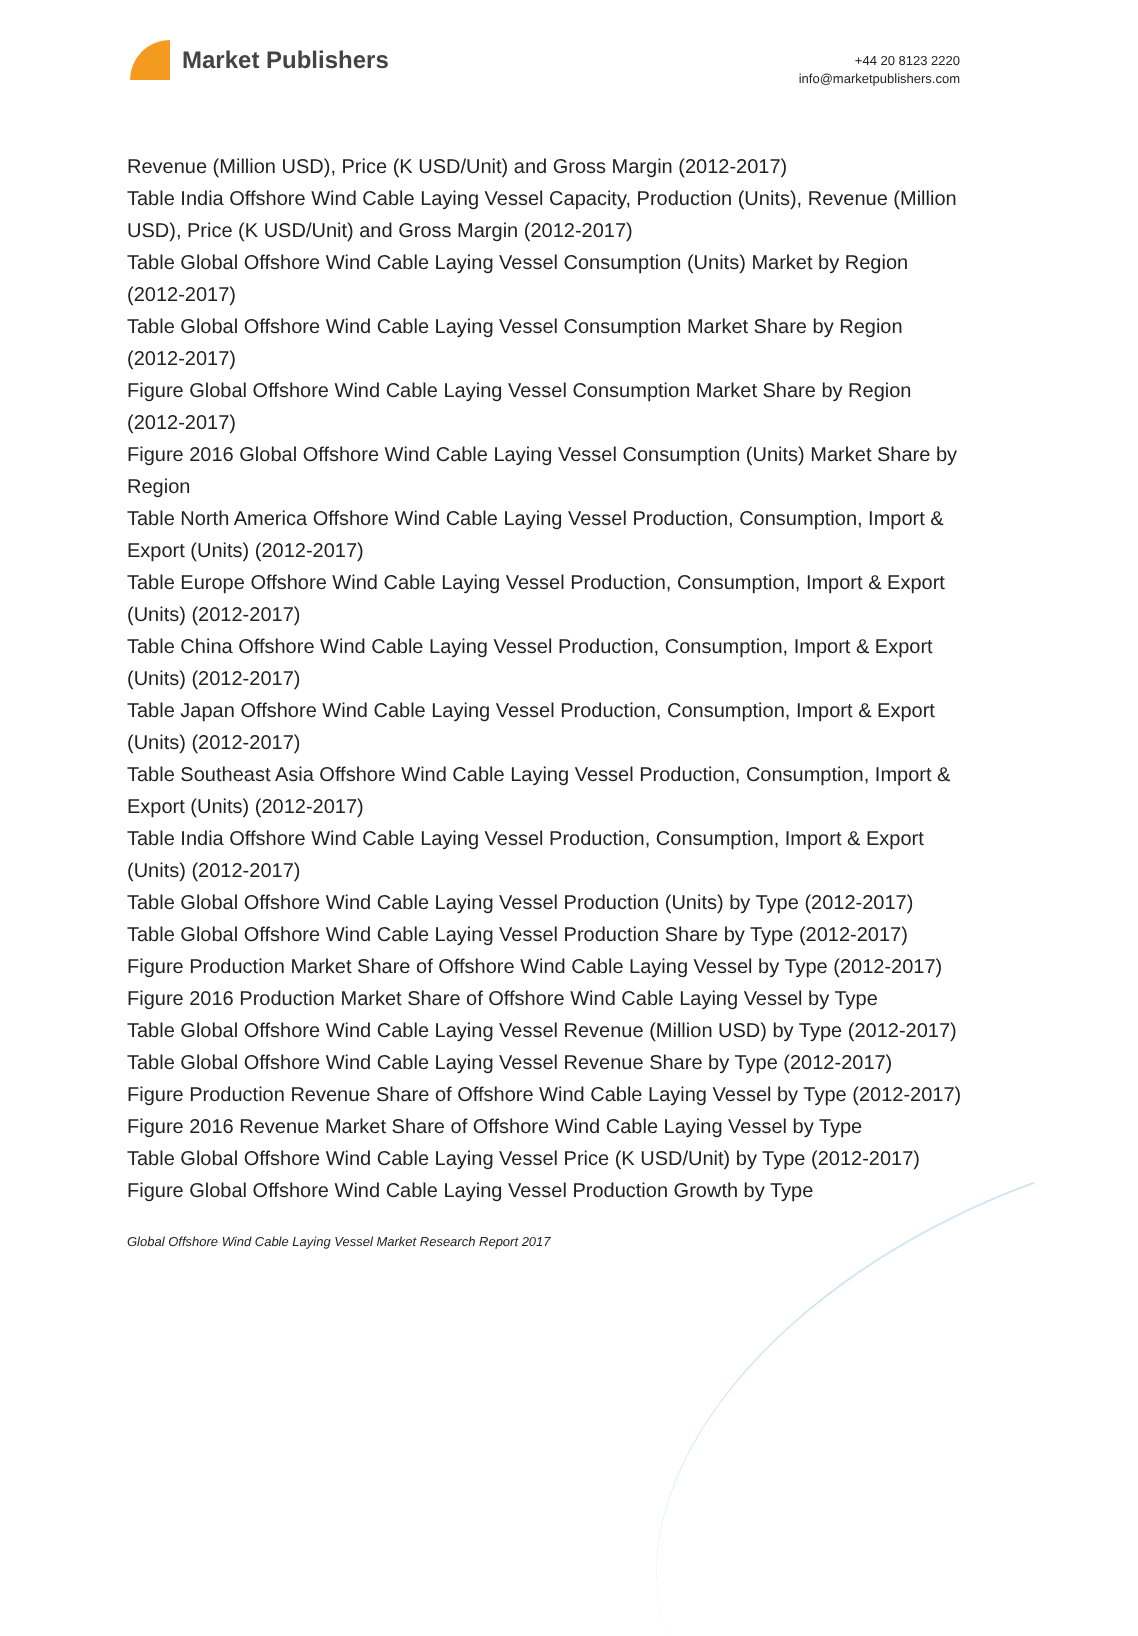Market Publishers
+44 20 8123 2220
info@marketpublishers.com
Revenue (Million USD), Price (K USD/Unit) and Gross Margin (2012-2017)
Table India Offshore Wind Cable Laying Vessel Capacity, Production (Units), Revenue (Million USD), Price (K USD/Unit) and Gross Margin (2012-2017)
Table Global Offshore Wind Cable Laying Vessel Consumption (Units) Market by Region (2012-2017)
Table Global Offshore Wind Cable Laying Vessel Consumption Market Share by Region (2012-2017)
Figure Global Offshore Wind Cable Laying Vessel Consumption Market Share by Region (2012-2017)
Figure 2016 Global Offshore Wind Cable Laying Vessel Consumption (Units) Market Share by Region
Table North America Offshore Wind Cable Laying Vessel Production, Consumption, Import & Export (Units) (2012-2017)
Table Europe Offshore Wind Cable Laying Vessel Production, Consumption, Import & Export (Units) (2012-2017)
Table China Offshore Wind Cable Laying Vessel Production, Consumption, Import & Export (Units) (2012-2017)
Table Japan Offshore Wind Cable Laying Vessel Production, Consumption, Import & Export (Units) (2012-2017)
Table Southeast Asia Offshore Wind Cable Laying Vessel Production, Consumption, Import & Export (Units) (2012-2017)
Table India Offshore Wind Cable Laying Vessel Production, Consumption, Import & Export (Units) (2012-2017)
Table Global Offshore Wind Cable Laying Vessel Production (Units) by Type (2012-2017)
Table Global Offshore Wind Cable Laying Vessel Production Share by Type (2012-2017)
Figure Production Market Share of Offshore Wind Cable Laying Vessel by Type (2012-2017)
Figure 2016 Production Market Share of Offshore Wind Cable Laying Vessel by Type
Table Global Offshore Wind Cable Laying Vessel Revenue (Million USD) by Type (2012-2017)
Table Global Offshore Wind Cable Laying Vessel Revenue Share by Type (2012-2017)
Figure Production Revenue Share of Offshore Wind Cable Laying Vessel by Type (2012-2017)
Figure 2016 Revenue Market Share of Offshore Wind Cable Laying Vessel by Type
Table Global Offshore Wind Cable Laying Vessel Price (K USD/Unit) by Type (2012-2017)
Figure Global Offshore Wind Cable Laying Vessel Production Growth by Type
Global Offshore Wind Cable Laying Vessel Market Research Report 2017